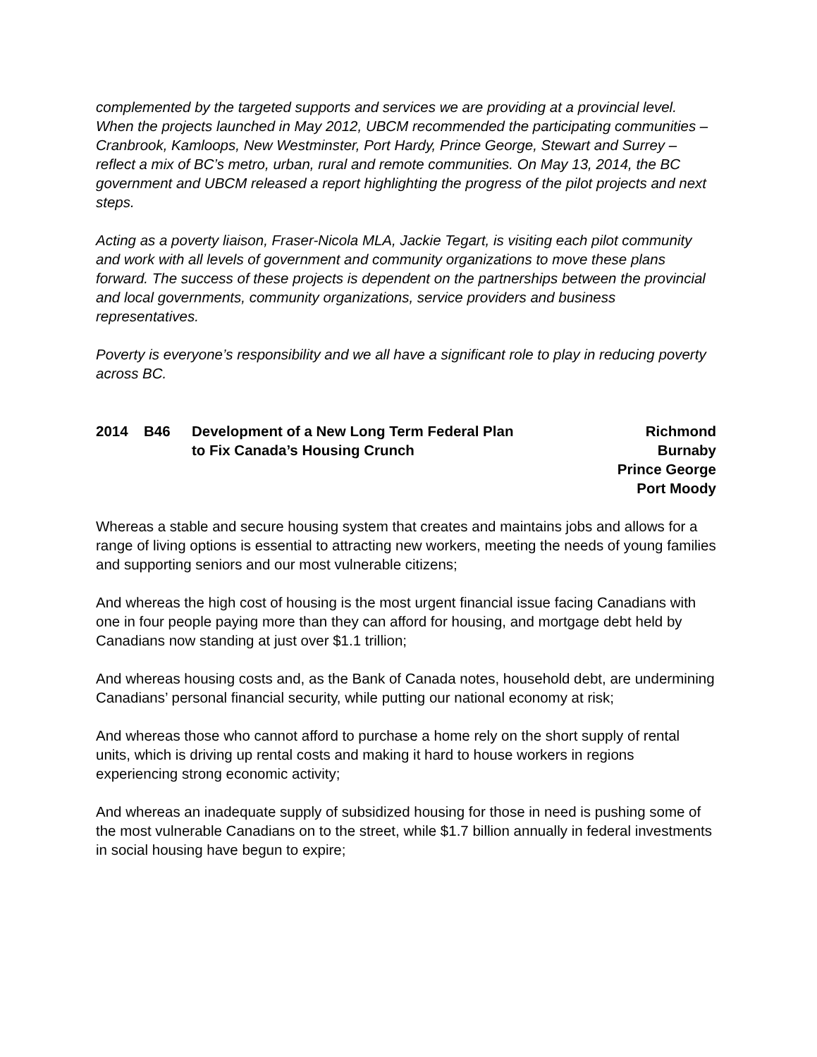complemented by the targeted supports and services we are providing at a provincial level. When the projects launched in May 2012, UBCM recommended the participating communities – Cranbrook, Kamloops, New Westminster, Port Hardy, Prince George, Stewart and Surrey – reflect a mix of BC’s metro, urban, rural and remote communities. On May 13, 2014, the BC government and UBCM released a report highlighting the progress of the pilot projects and next steps.
Acting as a poverty liaison, Fraser-Nicola MLA, Jackie Tegart, is visiting each pilot community and work with all levels of government and community organizations to move these plans forward. The success of these projects is dependent on the partnerships between the provincial and local governments, community organizations, service providers and business representatives.
Poverty is everyone’s responsibility and we all have a significant role to play in reducing poverty across BC.
2014 B46 Development of a New Long Term Federal Plan
to Fix Canada’s Housing Crunch
Richmond
Burnaby
Prince George
Port Moody
Whereas a stable and secure housing system that creates and maintains jobs and allows for a range of living options is essential to attracting new workers, meeting the needs of young families and supporting seniors and our most vulnerable citizens;
And whereas the high cost of housing is the most urgent financial issue facing Canadians with one in four people paying more than they can afford for housing, and mortgage debt held by Canadians now standing at just over $1.1 trillion;
And whereas housing costs and, as the Bank of Canada notes, household debt, are undermining Canadians’ personal financial security, while putting our national economy at risk;
And whereas those who cannot afford to purchase a home rely on the short supply of rental units, which is driving up rental costs and making it hard to house workers in regions experiencing strong economic activity;
And whereas an inadequate supply of subsidized housing for those in need is pushing some of the most vulnerable Canadians on to the street, while $1.7 billion annually in federal investments in social housing have begun to expire;